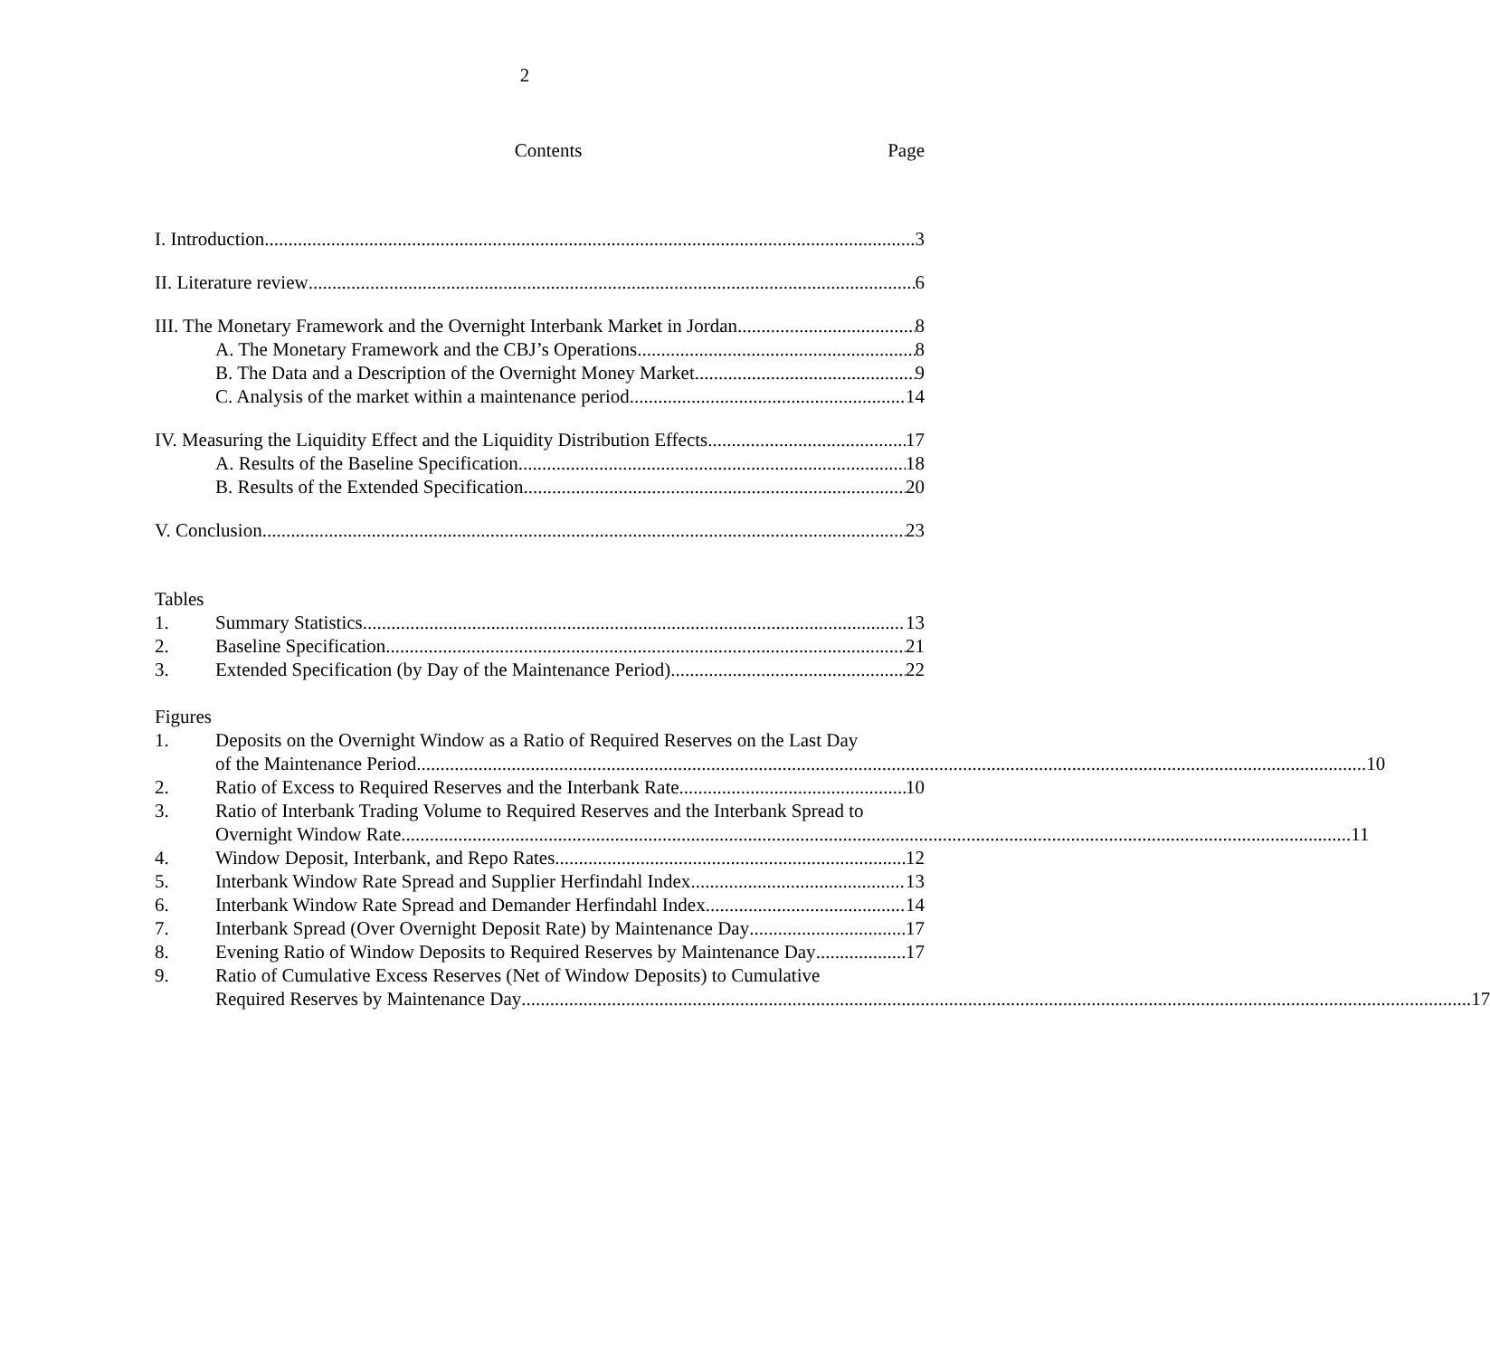2
Contents Page
I. Introduction 3
II. Literature review 6
III. The Monetary Framework and the Overnight Interbank Market in Jordan 8
A. The Monetary Framework and the CBJ’s Operations 8
B. The Data and a Description of the Overnight Money Market 9
C. Analysis of the market within a maintenance period 14
IV. Measuring the Liquidity Effect and the Liquidity Distribution Effects 17
A. Results of the Baseline Specification 18
B. Results of the Extended Specification 20
V. Conclusion 23
Tables
1.
Summary Statistics 13
2.
Baseline Specification 21
3.
Extended Specification (by Day of the Maintenance Period) 22
Figures
1.
Deposits on the Overnight Window as a Ratio of Required Reserves on the Last Day
of the Maintenance Period 10
2.
Ratio of Excess to Required Reserves and the Interbank Rate 10
3.
Ratio of Interbank Trading Volume to Required Reserves and the Interbank Spread to
Overnight Window Rate 11
4.
Window Deposit, Interbank, and Repo Rates 12
5.
Interbank Window Rate Spread and Supplier Herfindahl Index 13
6.
Interbank Window Rate Spread and Demander Herfindahl Index 14
7.
Interbank Spread (Over Overnight Deposit Rate) by Maintenance Day 17
8.
Evening Ratio of Window Deposits to Required Reserves by Maintenance Day 17
9.
Ratio of Cumulative Excess Reserves (Net of Window Deposits) to Cumulative
Required Reserves by Maintenance Day 17